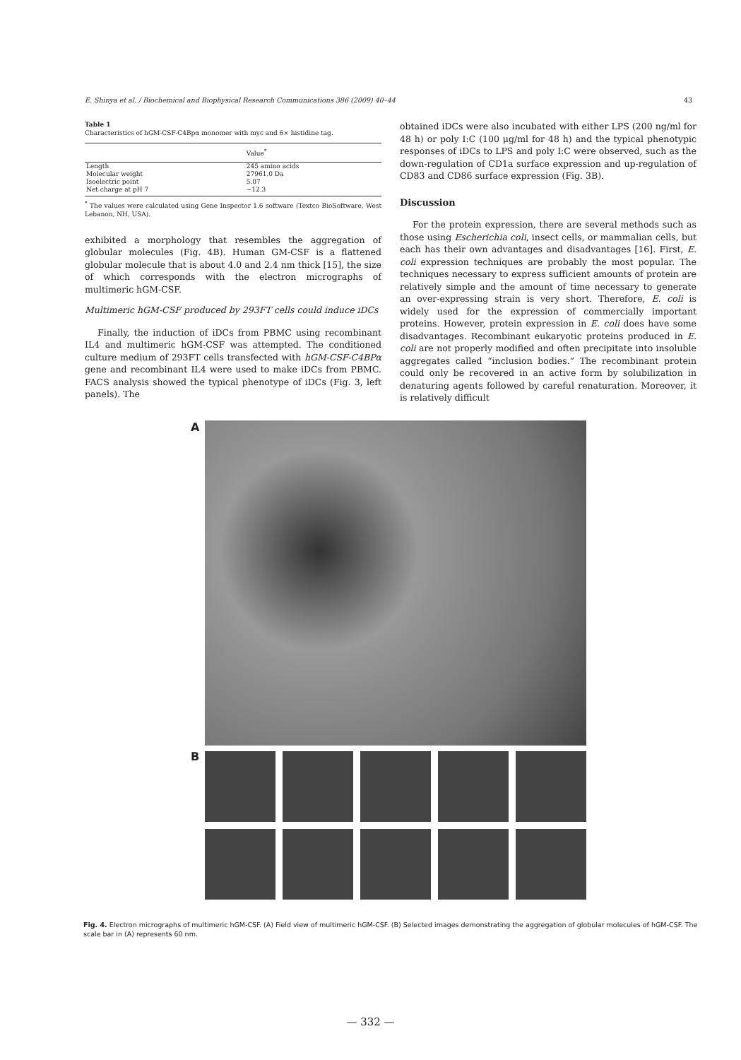E. Shinya et al. / Biochemical and Biophysical Research Communications 386 (2009) 40–44 43
Table 1
Characteristics of hGM-CSF-C4Bpα monomer with myc and 6× histidine tag.
| | Value<sup>*</sup> |
| --- | --- |
| Length | 245 amino acids |
| Molecular weight | 27961.0 Da |
| Isoelectric point | 5.07 |
| Net charge at pH 7 | −12.3 |
<sup>*</sup> The values were calculated using Gene Inspector 1.6 software (Textco BioSoftware, West Lebanon, NH, USA).
exhibited a morphology that resembles the aggregation of globular molecules (Fig. 4B). Human GM-CSF is a flattened globular molecule that is about 4.0 and 2.4 nm thick [15], the size of which corresponds with the electron micrographs of multimeric hGM-CSF.
Multimeric hGM-CSF produced by 293FT cells could induce iDCs
Finally, the induction of iDCs from PBMC using recombinant IL4 and multimeric hGM-CSF was attempted. The conditioned culture medium of 293FT cells transfected with hGM-CSF-C4BPα gene and recombinant IL4 were used to make iDCs from PBMC. FACS analysis showed the typical phenotype of iDCs (Fig. 3, left panels). The
obtained iDCs were also incubated with either LPS (200 ng/ml for 48 h) or poly I:C (100 μg/ml for 48 h) and the typical phenotypic responses of iDCs to LPS and poly I:C were observed, such as the down-regulation of CD1a surface expression and up-regulation of CD83 and CD86 surface expression (Fig. 3B).
Discussion
For the protein expression, there are several methods such as those using Escherichia coli, insect cells, or mammalian cells, but each has their own advantages and disadvantages [16]. First, E. coli expression techniques are probably the most popular. The techniques necessary to express sufficient amounts of protein are relatively simple and the amount of time necessary to generate an over-expressing strain is very short. Therefore, E. coli is widely used for the expression of commercially important proteins. However, protein expression in E. coli does have some disadvantages. Recombinant eukaryotic proteins produced in E. coli are not properly modified and often precipitate into insoluble aggregates called “inclusion bodies.” The recombinant protein could only be recovered in an active form by solubilization in denaturing agents followed by careful renaturation. Moreover, it is relatively difficult
A
B
Fig. 4. Electron micrographs of multimeric hGM-CSF. (A) Field view of multimeric hGM-CSF. (B) Selected images demonstrating the aggregation of globular molecules of hGM-CSF. The scale bar in (A) represents 60 nm.
— 332 —